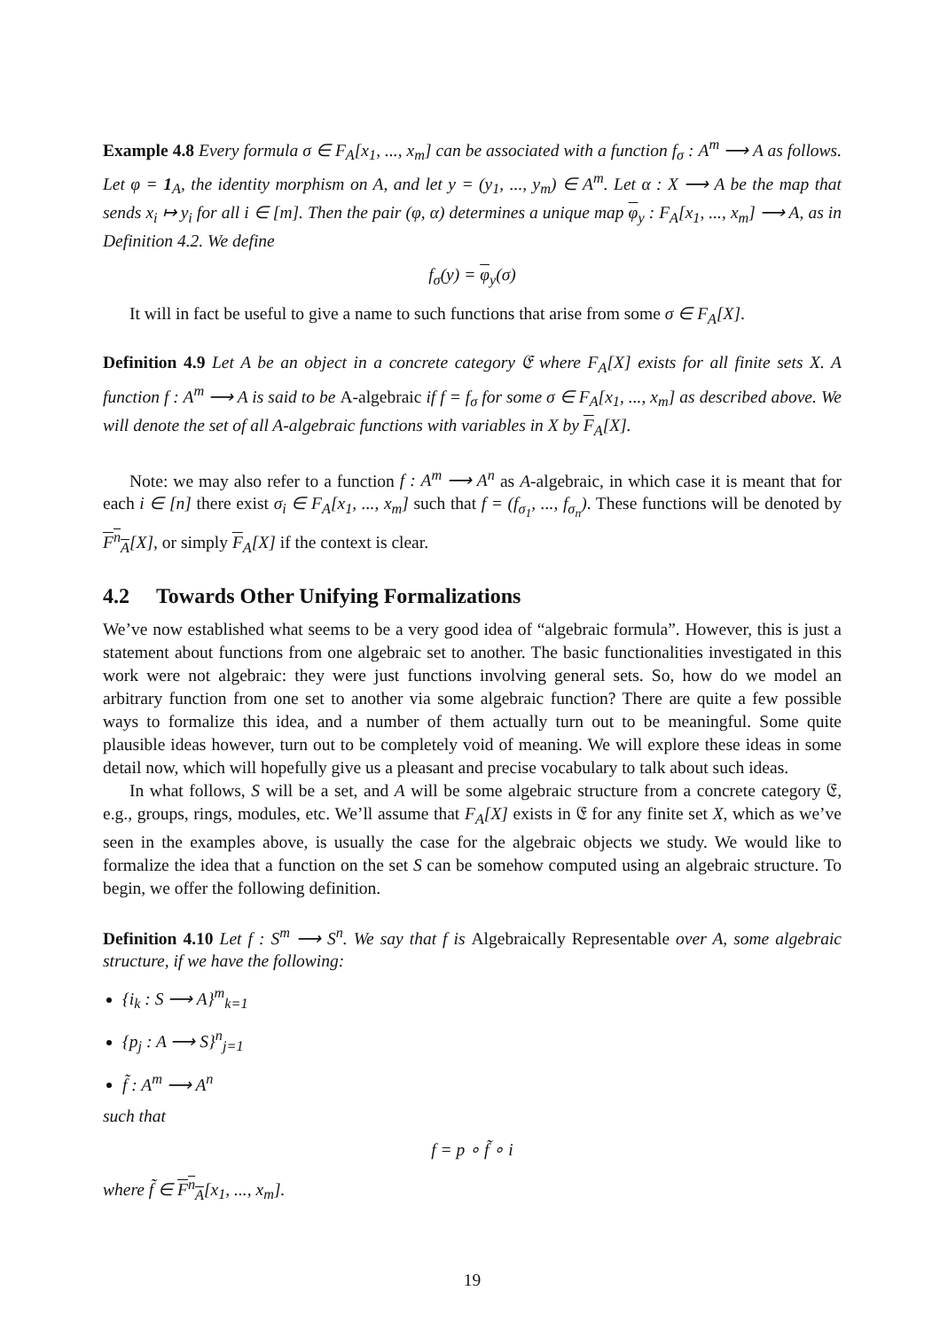Example 4.8 Every formula σ ∈ F<sub>A</sub>[x<sub>1</sub>, ..., x<sub>m</sub>] can be associated with a function f<sub>σ</sub> : A<sup>m</sup> ⟶ A as follows. Let φ = 1<sub>A</sub>, the identity morphism on A, and let y = (y<sub>1</sub>, ..., y<sub>m</sub>) ∈ A<sup>m</sup>. Let α : X ⟶ A be the map that sends x<sub>i</sub> ↦ y<sub>i</sub> for all i ∈ [m]. Then the pair (φ, α) determines a unique map φ<sub>y</sub> : F<sub>A</sub>[x<sub>1</sub>, ..., x<sub>m</sub>] ⟶ A, as in Definition 4.2. We define
f<sub>σ</sub>(y) = φ<sub>y</sub>(σ)
It will in fact be useful to give a name to such functions that arise from some σ ∈ F<sub>A</sub>[X].
Definition 4.9 Let A be an object in a concrete category 𝔈 where F<sub>A</sub>[X] exists for all finite sets X. A function f : A<sup>m</sup> ⟶ A is said to be A-algebraic if f = f<sub>σ</sub> for some σ ∈ F<sub>A</sub>[x<sub>1</sub>, ..., x<sub>m</sub>] as described above. We will denote the set of all A-algebraic functions with variables in X by F<sub>A</sub>[X].
Note: we may also refer to a function f : A<sup>m</sup> ⟶ A<sup>n</sup> as A-algebraic, in which case it is meant that for each i ∈ [n] there exist σ<sub>i</sub> ∈ F<sub>A</sub>[x<sub>1</sub>, ..., x<sub>m</sub>] such that f = (f<sub>σ<sub>1</sub></sub>, ..., f<sub>σ<sub>n</sub></sub>). These functions will be denoted by F<sup>n</sup><sub>A</sub>[X], or simply F<sub>A</sub>[X] if the context is clear.
4.2 Towards Other Unifying Formalizations
We’ve now established what seems to be a very good idea of “algebraic formula”. However, this is just a statement about functions from one algebraic set to another. The basic functionalities investigated in this work were not algebraic: they were just functions involving general sets. So, how do we model an arbitrary function from one set to another via some algebraic function? There are quite a few possible ways to formalize this idea, and a number of them actually turn out to be meaningful. Some quite plausible ideas however, turn out to be completely void of meaning. We will explore these ideas in some detail now, which will hopefully give us a pleasant and precise vocabulary to talk about such ideas.
In what follows, S will be a set, and A will be some algebraic structure from a concrete category 𝔈, e.g., groups, rings, modules, etc. We’ll assume that F<sub>A</sub>[X] exists in 𝔈 for any finite set X, which as we’ve seen in the examples above, is usually the case for the algebraic objects we study. We would like to formalize the idea that a function on the set S can be somehow computed using an algebraic structure. To begin, we offer the following definition.
Definition 4.10 Let f : S<sup>m</sup> ⟶ S<sup>n</sup>. We say that f is Algebraically Representable over A, some algebraic structure, if we have the following:
{i<sub>k</sub> : S ⟶ A}<sup>m</sup><sub>k=1</sub>
{p<sub>j</sub> : A ⟶ S}<sup>n</sup><sub>j=1</sub>
f̃ : A<sup>m</sup> ⟶ A<sup>n</sup>
such that
f = p ∘ f̃ ∘ i
where f̃ ∈ F<sup>n</sup><sub>A</sub>[x<sub>1</sub>, ..., x<sub>m</sub>].
19